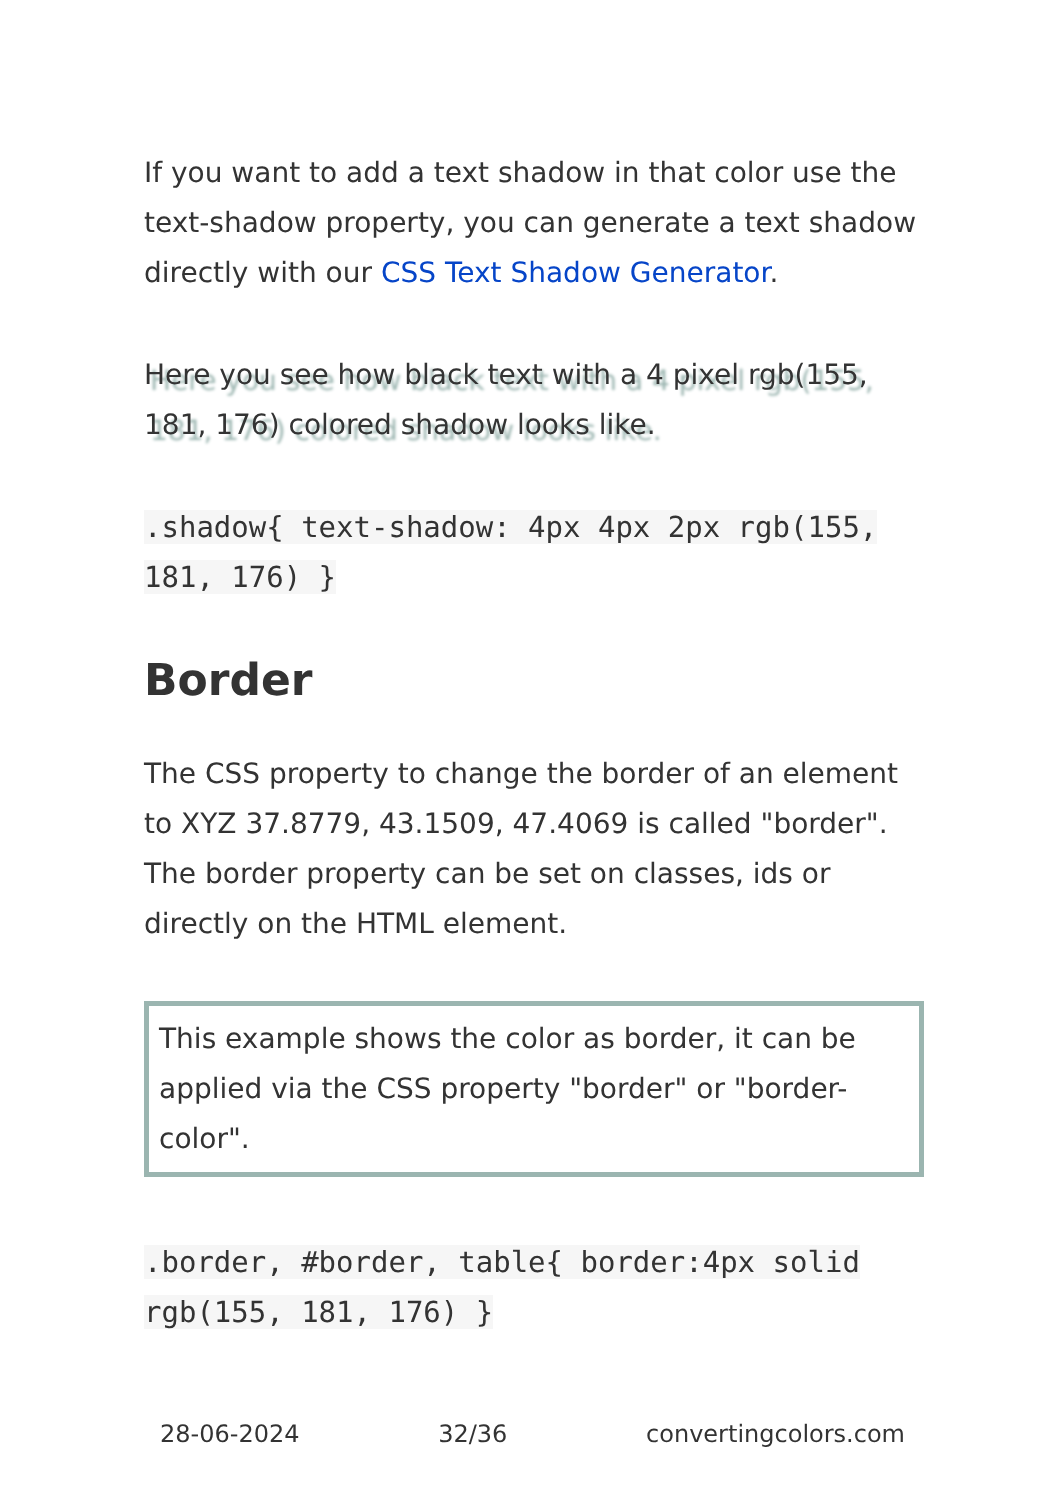If you want to add a text shadow in that color use the text-shadow property, you can generate a text shadow directly with our CSS Text Shadow Generator.
Here you see how black text with a 4 pixel rgb(155, 181, 176) colored shadow looks like.
.shadow{ text-shadow: 4px 4px 2px rgb(155, 181, 176) }
Border
The CSS property to change the border of an element to XYZ 37.8779, 43.1509, 47.4069 is called "border". The border property can be set on classes, ids or directly on the HTML element.
This example shows the color as border, it can be applied via the CSS property "border" or "border-color".
.border, #border, table{ border:4px solid rgb(155, 181, 176) }
28-06-2024 32/36 convertingcolors.com